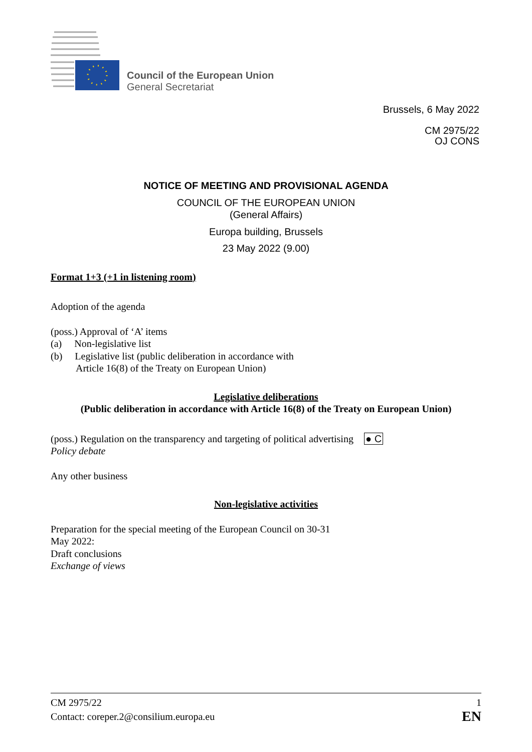Council of the European Union
General Secretariat
Brussels, 6 May 2022
CM 2975/22
OJ CONS
NOTICE OF MEETING AND PROVISIONAL AGENDA
COUNCIL OF THE EUROPEAN UNION
(General Affairs)
Europa building, Brussels
23 May 2022 (9.00)
Format 1+3 (+1 in listening room)
Adoption of the agenda
(poss.) Approval of ‘A’ items
(a) Non-legislative list
(b) Legislative list (public deliberation in accordance with
Article 16(8) of the Treaty on European Union)
Legislative deliberations
(Public deliberation in accordance with Article 16(8) of the Treaty on European Union)
(poss.) Regulation on the transparency and targeting of political advertising
Policy debate
● C
Any other business
Non-legislative activities
Preparation for the special meeting of the European Council on 30-31 May 2022:
Draft conclusions
Exchange of views
CM 2975/22 1
Contact: coreper.2@consilium.europa.eu EN